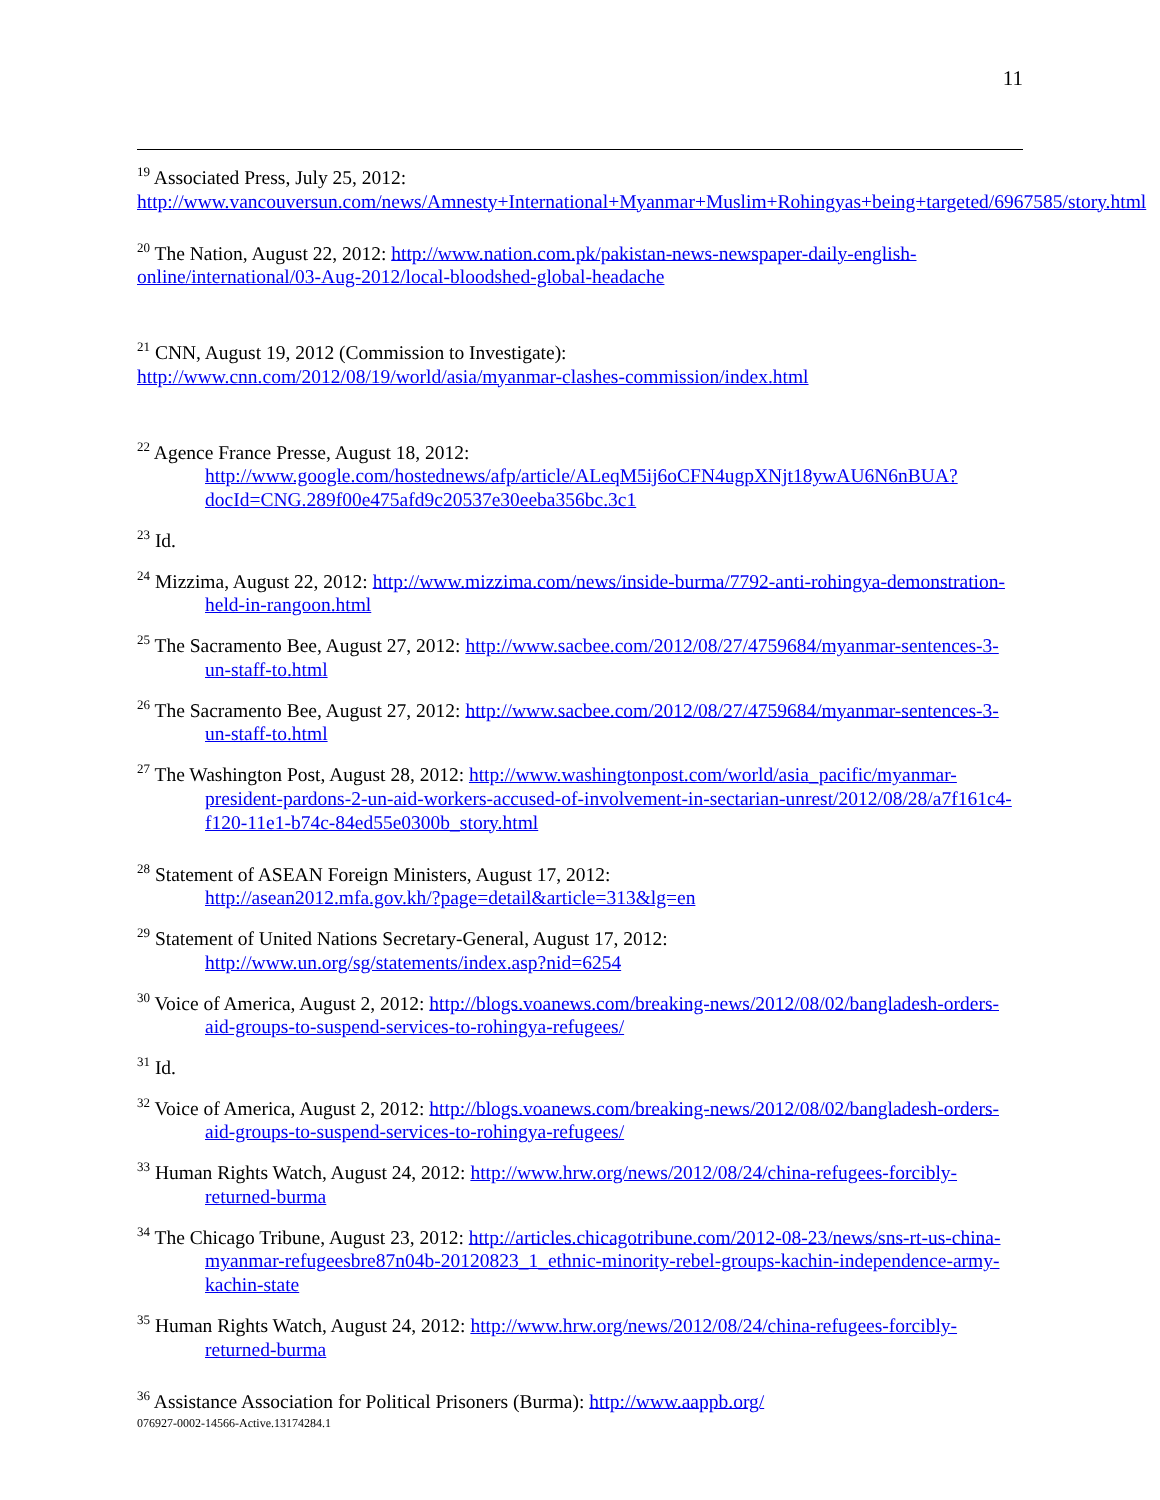11
<sup>19</sup> Associated Press, July 25, 2012:
http://www.vancouversun.com/news/Amnesty+International+Myanmar+Muslim+Rohingyas+being+targeted/6967585/story.html
<sup>20</sup> The Nation, August 22, 2012: http://www.nation.com.pk/pakistan-news-newspaper-daily-english-online/international/03-Aug-2012/local-bloodshed-global-headache
<sup>21</sup> CNN, August 19, 2012 (Commission to Investigate):
http://www.cnn.com/2012/08/19/world/asia/myanmar-clashes-commission/index.html
<sup>22</sup> Agence France Presse, August 18, 2012:
http://www.google.com/hostednews/afp/article/ALeqM5ij6oCFN4ugpXNjt18ywAU6N6nBUA?docId=CNG.289f00e475afd9c20537e30eeba356bc.3c1
<sup>23</sup> Id.
<sup>24</sup> Mizzima, August 22, 2012: http://www.mizzima.com/news/inside-burma/7792-anti-rohingya-demonstration-held-in-rangoon.html
<sup>25</sup> The Sacramento Bee, August 27, 2012: http://www.sacbee.com/2012/08/27/4759684/myanmar-sentences-3-un-staff-to.html
<sup>26</sup> The Sacramento Bee, August 27, 2012: http://www.sacbee.com/2012/08/27/4759684/myanmar-sentences-3-un-staff-to.html
<sup>27</sup> The Washington Post, August 28, 2012: http://www.washingtonpost.com/world/asia_pacific/myanmar-president-pardons-2-un-aid-workers-accused-of-involvement-in-sectarian-unrest/2012/08/28/a7f161c4-f120-11e1-b74c-84ed55e0300b_story.html
<sup>28</sup> Statement of ASEAN Foreign Ministers, August 17, 2012:
http://asean2012.mfa.gov.kh/?page=detail&article=313&lg=en
<sup>29</sup> Statement of United Nations Secretary-General, August 17, 2012:
http://www.un.org/sg/statements/index.asp?nid=6254
<sup>30</sup> Voice of America, August 2, 2012: http://blogs.voanews.com/breaking-news/2012/08/02/bangladesh-orders-aid-groups-to-suspend-services-to-rohingya-refugees/
<sup>31</sup> Id.
<sup>32</sup> Voice of America, August 2, 2012: http://blogs.voanews.com/breaking-news/2012/08/02/bangladesh-orders-aid-groups-to-suspend-services-to-rohingya-refugees/
<sup>33</sup> Human Rights Watch, August 24, 2012: http://www.hrw.org/news/2012/08/24/china-refugees-forcibly-returned-burma
<sup>34</sup> The Chicago Tribune, August 23, 2012: http://articles.chicagotribune.com/2012-08-23/news/sns-rt-us-china-myanmar-refugeesbre87n04b-20120823_1_ethnic-minority-rebel-groups-kachin-independence-army-kachin-state
<sup>35</sup> Human Rights Watch, August 24, 2012: http://www.hrw.org/news/2012/08/24/china-refugees-forcibly-returned-burma
<sup>36</sup> Assistance Association for Political Prisoners (Burma): http://www.aappb.org/
076927-0002-14566-Active.13174284.1